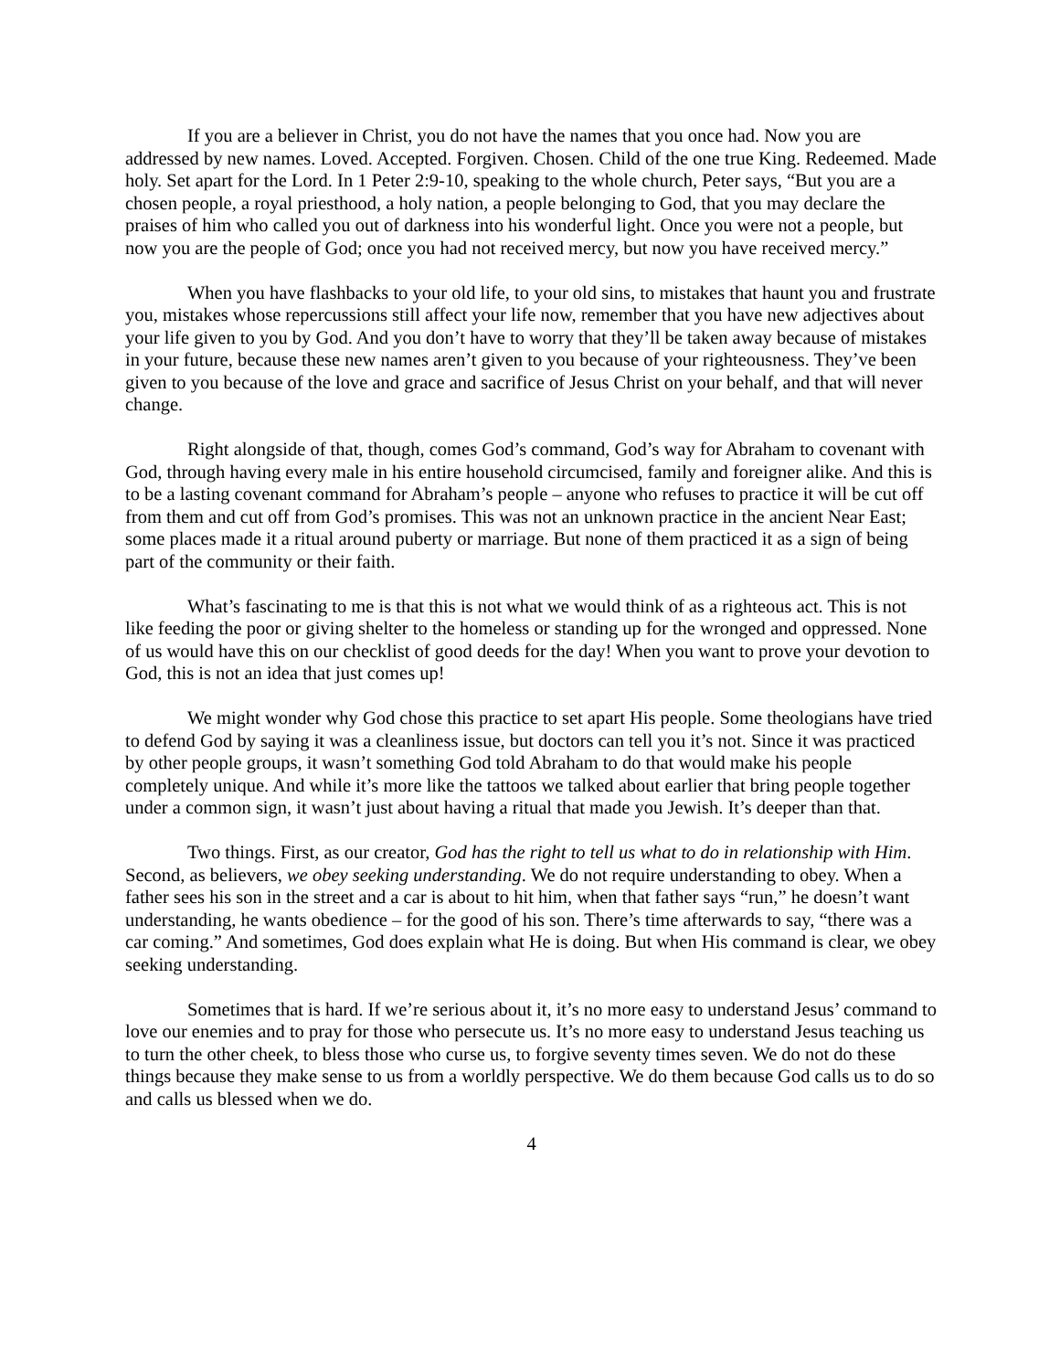If you are a believer in Christ, you do not have the names that you once had. Now you are addressed by new names. Loved. Accepted. Forgiven. Chosen. Child of the one true King. Redeemed. Made holy. Set apart for the Lord. In 1 Peter 2:9-10, speaking to the whole church, Peter says, “But you are a chosen people, a royal priesthood, a holy nation, a people belonging to God, that you may declare the praises of him who called you out of darkness into his wonderful light. Once you were not a people, but now you are the people of God; once you had not received mercy, but now you have received mercy.”
When you have flashbacks to your old life, to your old sins, to mistakes that haunt you and frustrate you, mistakes whose repercussions still affect your life now, remember that you have new adjectives about your life given to you by God. And you don’t have to worry that they’ll be taken away because of mistakes in your future, because these new names aren’t given to you because of your righteousness. They’ve been given to you because of the love and grace and sacrifice of Jesus Christ on your behalf, and that will never change.
Right alongside of that, though, comes God’s command, God’s way for Abraham to covenant with God, through having every male in his entire household circumcised, family and foreigner alike. And this is to be a lasting covenant command for Abraham’s people – anyone who refuses to practice it will be cut off from them and cut off from God’s promises. This was not an unknown practice in the ancient Near East; some places made it a ritual around puberty or marriage. But none of them practiced it as a sign of being part of the community or their faith.
What’s fascinating to me is that this is not what we would think of as a righteous act. This is not like feeding the poor or giving shelter to the homeless or standing up for the wronged and oppressed. None of us would have this on our checklist of good deeds for the day! When you want to prove your devotion to God, this is not an idea that just comes up!
We might wonder why God chose this practice to set apart His people. Some theologians have tried to defend God by saying it was a cleanliness issue, but doctors can tell you it’s not. Since it was practiced by other people groups, it wasn’t something God told Abraham to do that would make his people completely unique. And while it’s more like the tattoos we talked about earlier that bring people together under a common sign, it wasn’t just about having a ritual that made you Jewish. It’s deeper than that.
Two things. First, as our creator, God has the right to tell us what to do in relationship with Him. Second, as believers, we obey seeking understanding. We do not require understanding to obey. When a father sees his son in the street and a car is about to hit him, when that father says “run,” he doesn’t want understanding, he wants obedience – for the good of his son. There’s time afterwards to say, “there was a car coming.” And sometimes, God does explain what He is doing. But when His command is clear, we obey seeking understanding.
Sometimes that is hard. If we’re serious about it, it’s no more easy to understand Jesus’ command to love our enemies and to pray for those who persecute us. It’s no more easy to understand Jesus teaching us to turn the other cheek, to bless those who curse us, to forgive seventy times seven. We do not do these things because they make sense to us from a worldly perspective. We do them because God calls us to do so and calls us blessed when we do.
4